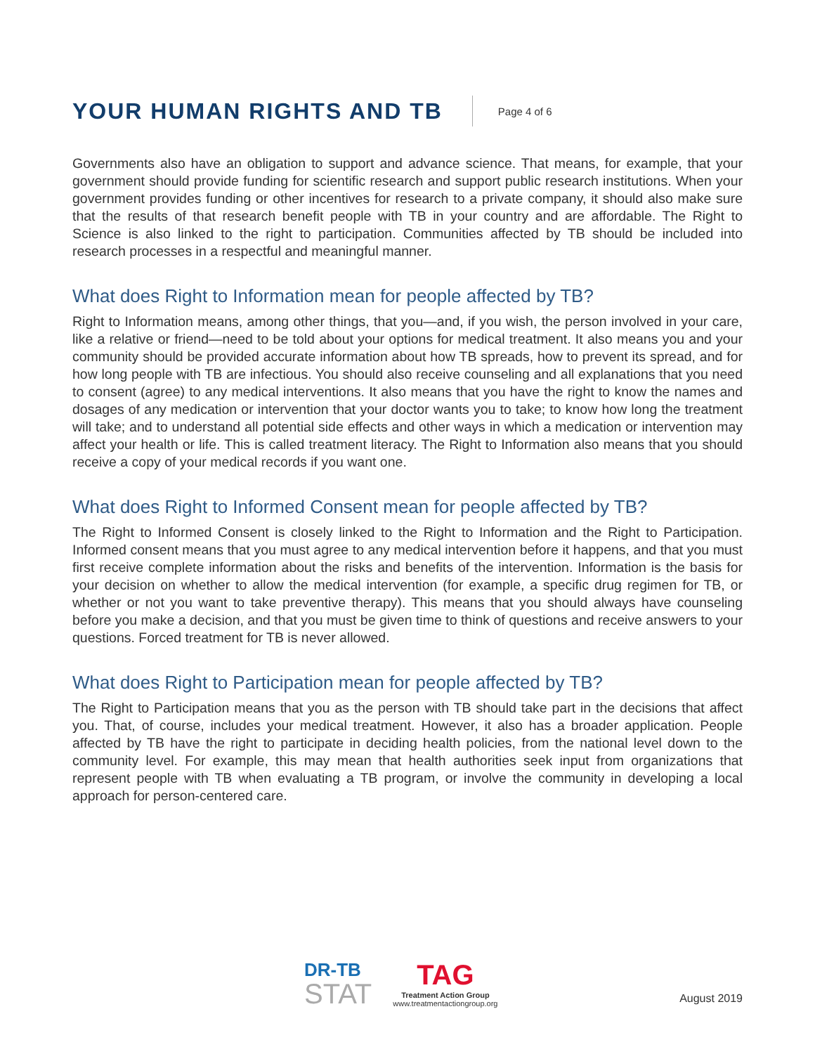YOUR HUMAN RIGHTS AND TB
Page 4 of 6
Governments also have an obligation to support and advance science. That means, for example, that your government should provide funding for scientific research and support public research institutions. When your government provides funding or other incentives for research to a private company, it should also make sure that the results of that research benefit people with TB in your country and are affordable. The Right to Science is also linked to the right to participation. Communities affected by TB should be included into research processes in a respectful and meaningful manner.
What does Right to Information mean for people affected by TB?
Right to Information means, among other things, that you—and, if you wish, the person involved in your care, like a relative or friend—need to be told about your options for medical treatment. It also means you and your community should be provided accurate information about how TB spreads, how to prevent its spread, and for how long people with TB are infectious. You should also receive counseling and all explanations that you need to consent (agree) to any medical interventions. It also means that you have the right to know the names and dosages of any medication or intervention that your doctor wants you to take; to know how long the treatment will take; and to understand all potential side effects and other ways in which a medication or intervention may affect your health or life. This is called treatment literacy. The Right to Information also means that you should receive a copy of your medical records if you want one.
What does Right to Informed Consent mean for people affected by TB?
The Right to Informed Consent is closely linked to the Right to Information and the Right to Participation. Informed consent means that you must agree to any medical intervention before it happens, and that you must first receive complete information about the risks and benefits of the intervention. Information is the basis for your decision on whether to allow the medical intervention (for example, a specific drug regimen for TB, or whether or not you want to take preventive therapy). This means that you should always have counseling before you make a decision, and that you must be given time to think of questions and receive answers to your questions. Forced treatment for TB is never allowed.
What does Right to Participation mean for people affected by TB?
The Right to Participation means that you as the person with TB should take part in the decisions that affect you. That, of course, includes your medical treatment. However, it also has a broader application. People affected by TB have the right to participate in deciding health policies, from the national level down to the community level. For example, this may mean that health authorities seek input from organizations that represent people with TB when evaluating a TB program, or involve the community in developing a local approach for person-centered care.
DR-TB
STAT
TAG
Treatment Action Group
www.treatmentactiongroup.org
August 2019